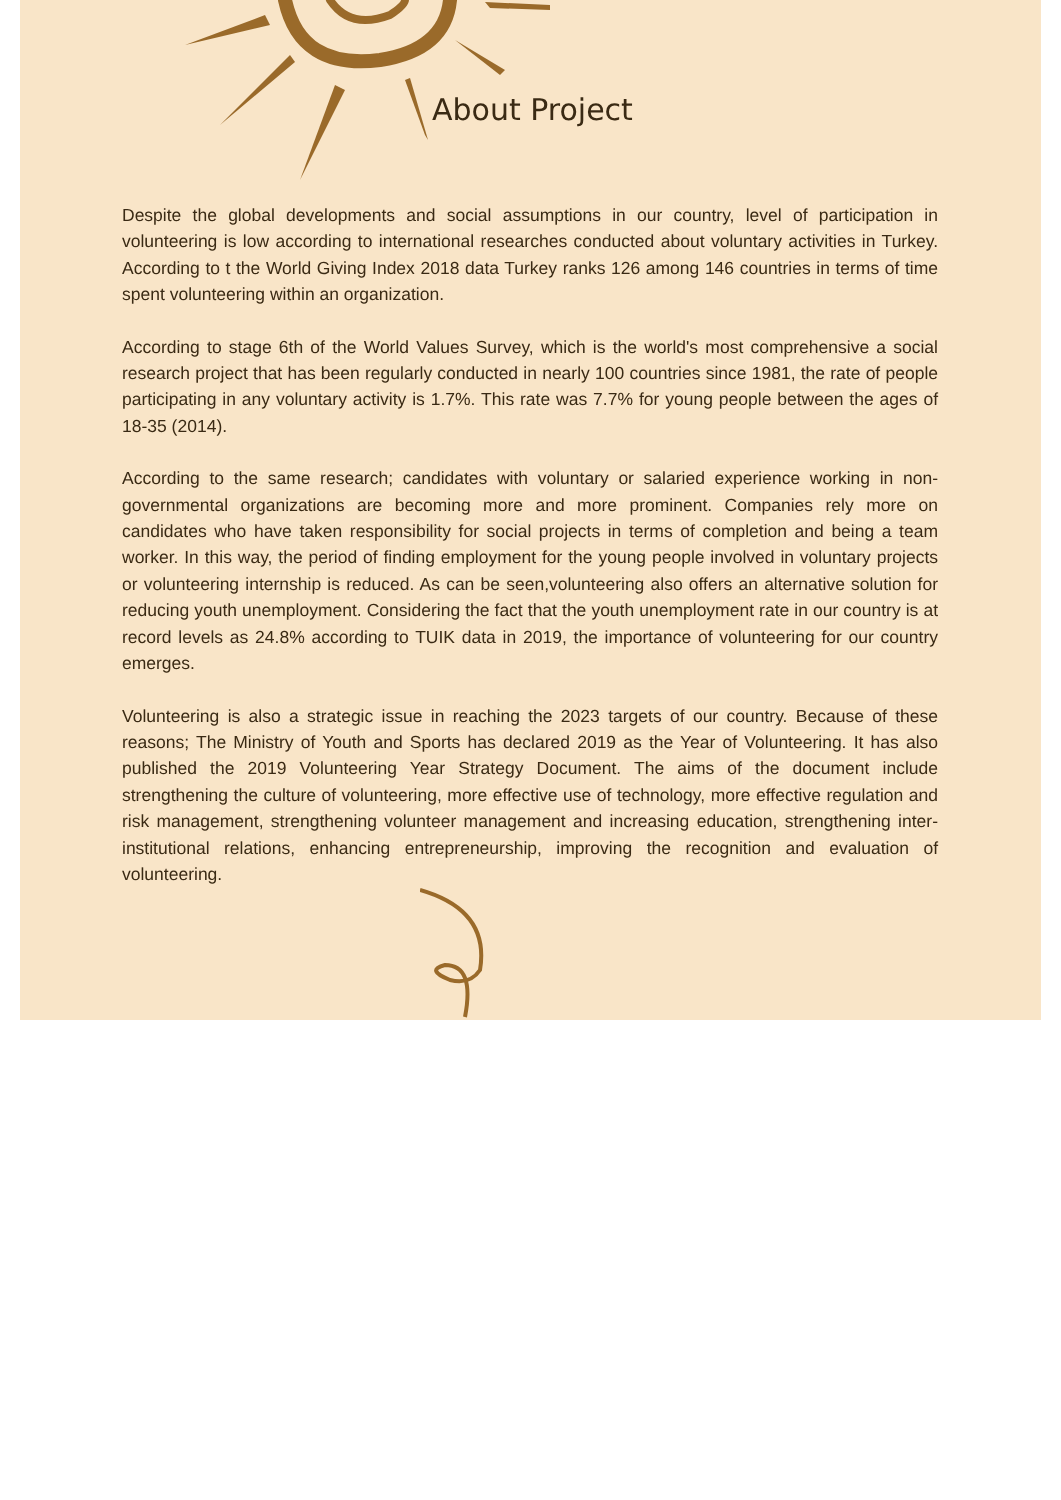About Project
Despite the global developments and social assumptions in our country, level of participation in volunteering is low according to international researches conducted about voluntary activities in Turkey. According to t the World Giving Index 2018 data Turkey ranks 126 among 146 countries in terms of time spent volunteering within an organization.
According to stage 6th of the World Values Survey, which is the world's most comprehensive a social research project that has been regularly conducted in nearly 100 countries since 1981, the rate of people participating in any voluntary activity is 1.7%. This rate was 7.7% for young people between the ages of 18-35 (2014).
According to the same research; candidates with voluntary or salaried experience working in non-governmental organizations are becoming more and more prominent. Companies rely more on candidates who have taken responsibility for social projects in terms of completion and being a team worker. In this way, the period of finding employment for the young people involved in voluntary projects or volunteering internship is reduced. As can be seen,volunteering also offers an alternative solution for reducing youth unemployment. Considering the fact that the youth unemployment rate in our country is at record levels as 24.8% according to TUIK data in 2019, the importance of volunteering for our country emerges.
Volunteering is also a strategic issue in reaching the 2023 targets of our country. Because of these reasons; The Ministry of Youth and Sports has declared 2019 as the Year of Volunteering. It has also published the 2019 Volunteering Year Strategy Document. The aims of the document include strengthening the culture of volunteering, more effective use of technology, more effective regulation and risk management, strengthening volunteer management and increasing education, strengthening inter-institutional relations, enhancing entrepreneurship, improving the recognition and evaluation of volunteering.